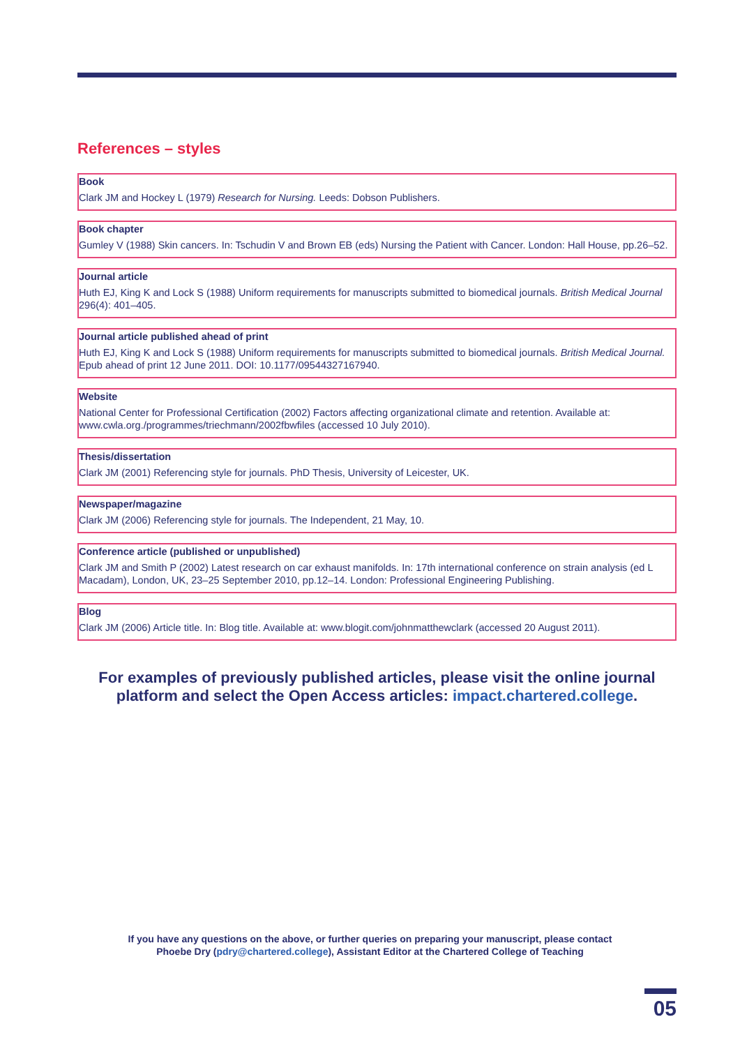References – styles
Book
Clark JM and Hockey L (1979) Research for Nursing. Leeds: Dobson Publishers.
Book chapter
Gumley V (1988) Skin cancers. In: Tschudin V and Brown EB (eds) Nursing the Patient with Cancer. London: Hall House, pp.26–52.
Journal article
Huth EJ, King K and Lock S (1988) Uniform requirements for manuscripts submitted to biomedical journals. British Medical Journal 296(4): 401–405.
Journal article published ahead of print
Huth EJ, King K and Lock S (1988) Uniform requirements for manuscripts submitted to biomedical journals. British Medical Journal. Epub ahead of print 12 June 2011. DOI: 10.1177/09544327167940.
Website
National Center for Professional Certification (2002) Factors affecting organizational climate and retention. Available at: www.cwla.org./programmes/triechmann/2002fbwfiles (accessed 10 July 2010).
Thesis/dissertation
Clark JM (2001) Referencing style for journals. PhD Thesis, University of Leicester, UK.
Newspaper/magazine
Clark JM (2006) Referencing style for journals. The Independent, 21 May, 10.
Conference article (published or unpublished)
Clark JM and Smith P (2002) Latest research on car exhaust manifolds. In: 17th international conference on strain analysis (ed L Macadam), London, UK, 23–25 September 2010, pp.12–14. London: Professional Engineering Publishing.
Blog
Clark JM (2006) Article title. In: Blog title. Available at: www.blogit.com/johnmatthewclark (accessed 20 August 2011).
For examples of previously published articles, please visit the online journal platform and select the Open Access articles: impact.chartered.college.
If you have any questions on the above, or further queries on preparing your manuscript, please contact
Phoebe Dry (pdry@chartered.college), Assistant Editor at the Chartered College of Teaching
05